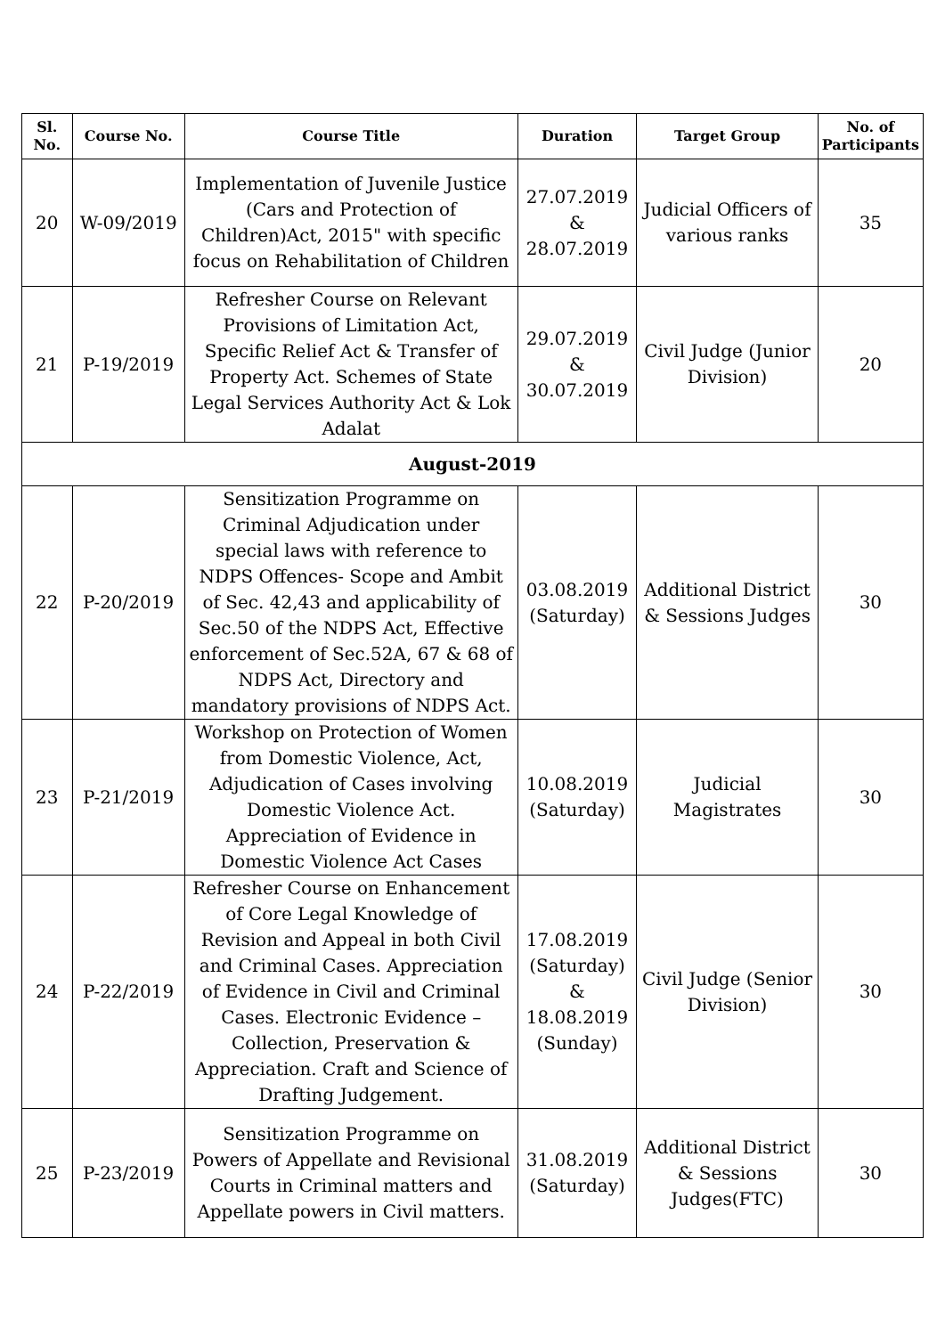| Sl. No. | Course No. | Course Title | Duration | Target Group | No. of Participants |
| --- | --- | --- | --- | --- | --- |
| 20 | W-09/2019 | Implementation of Juvenile Justice (Cars and Protection of Children)Act, 2015" with specific focus on Rehabilitation of Children | 27.07.2019 & 28.07.2019 | Judicial Officers of various ranks | 35 |
| 21 | P-19/2019 | Refresher Course on Relevant Provisions of Limitation Act, Specific Relief Act & Transfer of Property Act. Schemes of State Legal Services Authority Act & Lok Adalat | 29.07.2019 & 30.07.2019 | Civil Judge (Junior Division) | 20 |
| August-2019 | | | | | |
| 22 | P-20/2019 | Sensitization Programme on Criminal Adjudication under special laws with reference to NDPS Offences- Scope and Ambit of Sec. 42,43 and applicability of Sec.50 of the NDPS Act, Effective enforcement of Sec.52A, 67 & 68 of NDPS Act, Directory and mandatory provisions of NDPS Act. | 03.08.2019 (Saturday) | Additional District & Sessions Judges | 30 |
| 23 | P-21/2019 | Workshop on Protection of Women from Domestic Violence, Act, Adjudication of Cases involving Domestic Violence Act. Appreciation of Evidence in Domestic Violence Act Cases | 10.08.2019 (Saturday) | Judicial Magistrates | 30 |
| 24 | P-22/2019 | Refresher Course on Enhancement of Core Legal Knowledge of Revision and Appeal in both Civil and Criminal Cases. Appreciation of Evidence in Civil and Criminal Cases. Electronic Evidence – Collection, Preservation & Appreciation. Craft and Science of Drafting Judgement. | 17.08.2019 (Saturday) & 18.08.2019 (Sunday) | Civil Judge (Senior Division) | 30 |
| 25 | P-23/2019 | Sensitization Programme on Powers of Appellate and Revisional Courts in Criminal matters and Appellate powers in Civil matters. | 31.08.2019 (Saturday) | Additional District & Sessions Judges(FTC) | 30 |